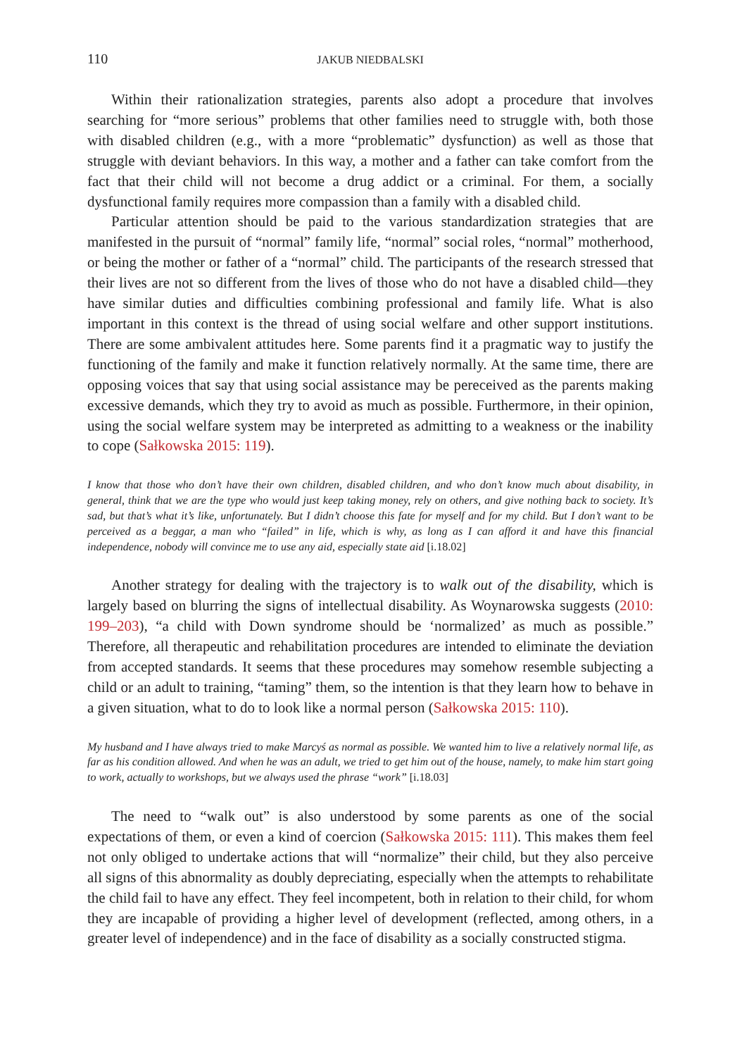110 JAKUB NIEDBALSKI
Within their rationalization strategies, parents also adopt a procedure that involves searching for “more serious” problems that other families need to struggle with, both those with disabled children (e.g., with a more “problematic” dysfunction) as well as those that struggle with deviant behaviors. In this way, a mother and a father can take comfort from the fact that their child will not become a drug addict or a criminal. For them, a socially dysfunctional family requires more compassion than a family with a disabled child.
Particular attention should be paid to the various standardization strategies that are manifested in the pursuit of “normal” family life, “normal” social roles, “normal” motherhood, or being the mother or father of a “normal” child. The participants of the research stressed that their lives are not so different from the lives of those who do not have a disabled child—they have similar duties and difficulties combining professional and family life. What is also important in this context is the thread of using social welfare and other support institutions. There are some ambivalent attitudes here. Some parents find it a pragmatic way to justify the functioning of the family and make it function relatively normally. At the same time, there are opposing voices that say that using social assistance may be pereceived as the parents making excessive demands, which they try to avoid as much as possible. Furthermore, in their opinion, using the social welfare system may be interpreted as admitting to a weakness or the inability to cope (Sałkowska 2015: 119).
I know that those who don’t have their own children, disabled children, and who don’t know much about disability, in general, think that we are the type who would just keep taking money, rely on others, and give nothing back to society. It’s sad, but that’s what it’s like, unfortunately. But I didn’t choose this fate for myself and for my child. But I don’t want to be perceived as a beggar, a man who “failed” in life, which is why, as long as I can afford it and have this financial independence, nobody will convince me to use any aid, especially state aid [i.18.02]
Another strategy for dealing with the trajectory is to walk out of the disability, which is largely based on blurring the signs of intellectual disability. As Woynarowska suggests (2010: 199–203), “a child with Down syndrome should be ‘normalized’ as much as possible.” Therefore, all therapeutic and rehabilitation procedures are intended to eliminate the deviation from accepted standards. It seems that these procedures may somehow resemble subjecting a child or an adult to training, “taming” them, so the intention is that they learn how to behave in a given situation, what to do to look like a normal person (Sałkowska 2015: 110).
My husband and I have always tried to make Marcyś as normal as possible. We wanted him to live a relatively normal life, as far as his condition allowed. And when he was an adult, we tried to get him out of the house, namely, to make him start going to work, actually to workshops, but we always used the phrase “work” [i.18.03]
The need to “walk out” is also understood by some parents as one of the social expectations of them, or even a kind of coercion (Sałkowska 2015: 111). This makes them feel not only obliged to undertake actions that will “normalize” their child, but they also perceive all signs of this abnormality as doubly depreciating, especially when the attempts to rehabilitate the child fail to have any effect. They feel incompetent, both in relation to their child, for whom they are incapable of providing a higher level of development (reflected, among others, in a greater level of independence) and in the face of disability as a socially constructed stigma.